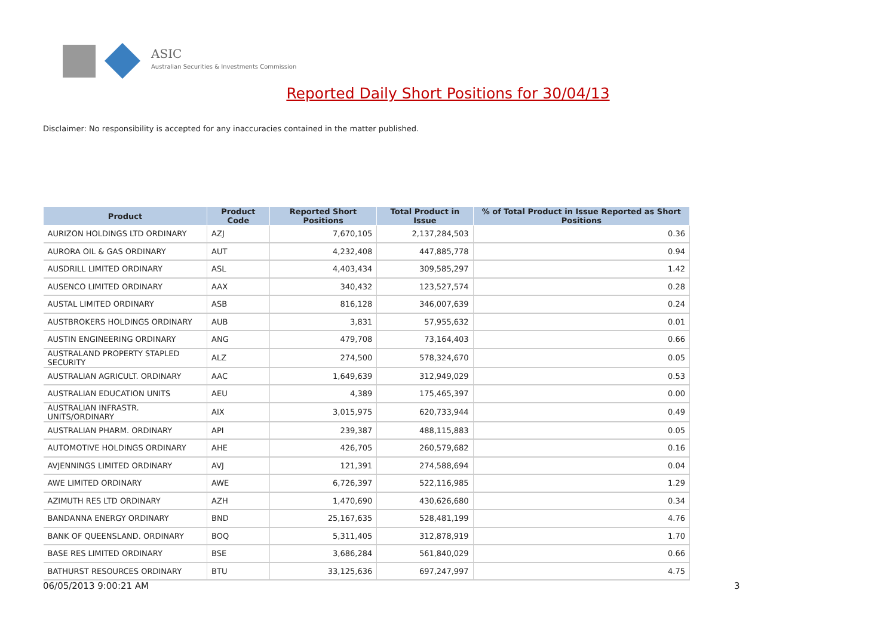ASIC
Australian Securities & Investments Commission
Reported Daily Short Positions for 30/04/13
Disclaimer: No responsibility is accepted for any inaccuracies contained in the matter published.
| Product | Product Code | Reported Short Positions | Total Product in Issue | % of Total Product in Issue Reported as Short Positions |
| --- | --- | --- | --- | --- |
| AURIZON HOLDINGS LTD ORDINARY | AZJ | 7,670,105 | 2,137,284,503 | 0.36 |
| AURORA OIL & GAS ORDINARY | AUT | 4,232,408 | 447,885,778 | 0.94 |
| AUSDRILL LIMITED ORDINARY | ASL | 4,403,434 | 309,585,297 | 1.42 |
| AUSENCO LIMITED ORDINARY | AAX | 340,432 | 123,527,574 | 0.28 |
| AUSTAL LIMITED ORDINARY | ASB | 816,128 | 346,007,639 | 0.24 |
| AUSTBROKERS HOLDINGS ORDINARY | AUB | 3,831 | 57,955,632 | 0.01 |
| AUSTIN ENGINEERING ORDINARY | ANG | 479,708 | 73,164,403 | 0.66 |
| AUSTRALAND PROPERTY STAPLED SECURITY | ALZ | 274,500 | 578,324,670 | 0.05 |
| AUSTRALIAN AGRICULT. ORDINARY | AAC | 1,649,639 | 312,949,029 | 0.53 |
| AUSTRALIAN EDUCATION UNITS | AEU | 4,389 | 175,465,397 | 0.00 |
| AUSTRALIAN INFRASTR. UNITS/ORDINARY | AIX | 3,015,975 | 620,733,944 | 0.49 |
| AUSTRALIAN PHARM. ORDINARY | API | 239,387 | 488,115,883 | 0.05 |
| AUTOMOTIVE HOLDINGS ORDINARY | AHE | 426,705 | 260,579,682 | 0.16 |
| AVJENNINGS LIMITED ORDINARY | AVJ | 121,391 | 274,588,694 | 0.04 |
| AWE LIMITED ORDINARY | AWE | 6,726,397 | 522,116,985 | 1.29 |
| AZIMUTH RES LTD ORDINARY | AZH | 1,470,690 | 430,626,680 | 0.34 |
| BANDANNA ENERGY ORDINARY | BND | 25,167,635 | 528,481,199 | 4.76 |
| BANK OF QUEENSLAND. ORDINARY | BOQ | 5,311,405 | 312,878,919 | 1.70 |
| BASE RES LIMITED ORDINARY | BSE | 3,686,284 | 561,840,029 | 0.66 |
| BATHURST RESOURCES ORDINARY | BTU | 33,125,636 | 697,247,997 | 4.75 |
06/05/2013 9:00:21 AM 3